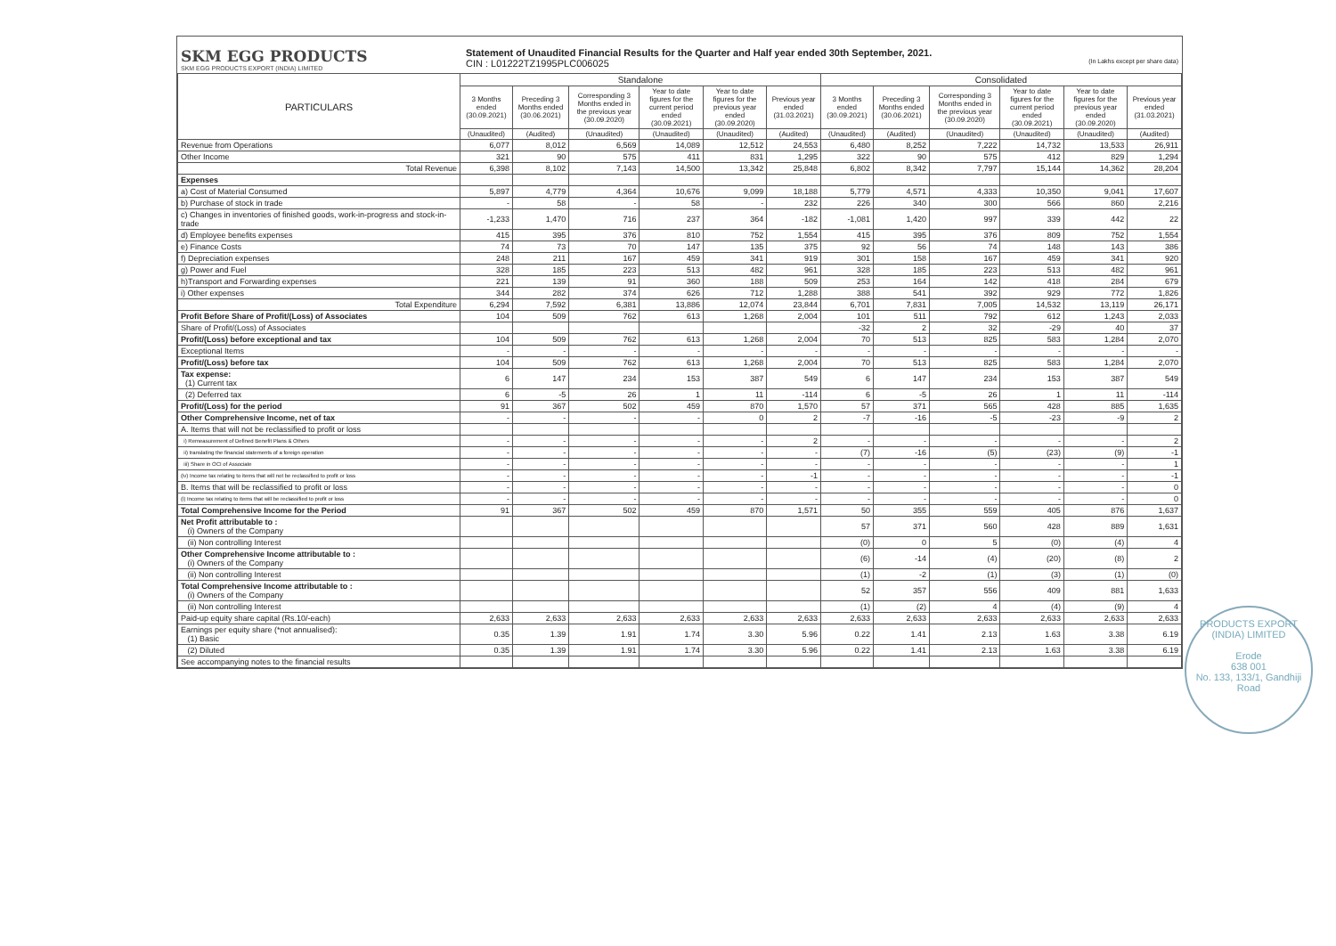SKM EGG PRODUCTS
SKM EGG PRODUCTS EXPORT (INDIA) LIMITED
Statement of Unaudited Financial Results for the Quarter and Half year ended 30th September, 2021.
CIN : L01222TZ1995PLC006025 (In Lakhs except per share data)
| PARTICULARS | Standalone | | | | | | Consolidated | | | | | |
| --- | --- | --- | --- | --- | --- | --- | --- | --- | --- | --- | --- | --- |
| | 3 Months ended (30.09.2021) | Preceding 3 Months ended (30.06.2021) | Corresponding 3 Months ended in the previous year (30.09.2020) | Year to date figures for the current period ended (30.09.2021) | Year to date figures for the previous year ended (30.09.2020) | Previous year ended (31.03.2021) | 3 Months ended (30.09.2021) | Preceding 3 Months ended (30.06.2021) | Corresponding 3 Months ended in the previous year (30.09.2020) | Year to date figures for the current period ended (30.09.2021) | Year to date figures for the previous year ended (30.09.2020) | Previous year ended (31.03.2021) |
| | (Unaudited) | (Audited) | (Unaudited) | (Unaudited) | (Unaudited) | (Audited) | (Unaudited) | (Audited) | (Unaudited) | (Unaudited) | (Unaudited) | (Audited) |
| Revenue from Operations | 6,077 | 8,012 | 6,569 | 14,089 | 12,512 | 24,553 | 6,480 | 8,252 | 7,222 | 14,732 | 13,533 | 26,911 |
| Other Income | 321 | 90 | 575 | 411 | 831 | 1,295 | 322 | 90 | 575 | 412 | 829 | 1,294 |
| Total Revenue | 6,398 | 8,102 | 7,143 | 14,500 | 13,342 | 25,848 | 6,802 | 8,342 | 7,797 | 15,144 | 14,362 | 28,204 |
| Expenses | | | | | | | | | | | | |
| a) Cost of Material Consumed | 5,897 | 4,779 | 4,364 | 10,676 | 9,099 | 18,188 | 5,779 | 4,571 | 4,333 | 10,350 | 9,041 | 17,607 |
| b) Purchase of stock in trade | - | 58 | - | 58 | - | 232 | 226 | 340 | 300 | 566 | 860 | 2,216 |
| c) Changes in inventories of finished goods, work-in-progress and stock-in-trade | -1,233 | 1,470 | 716 | 237 | 364 | -182 | -1,081 | 1,420 | 997 | 339 | 442 | 22 |
| d) Employee benefits expenses | 415 | 395 | 376 | 810 | 752 | 1,554 | 415 | 395 | 376 | 809 | 752 | 1,554 |
| e) Finance Costs | 74 | 73 | 70 | 147 | 135 | 375 | 92 | 56 | 74 | 148 | 143 | 386 |
| f) Depreciation expenses | 248 | 211 | 167 | 459 | 341 | 919 | 301 | 158 | 167 | 459 | 341 | 920 |
| g) Power and Fuel | 328 | 185 | 223 | 513 | 482 | 961 | 328 | 185 | 223 | 513 | 482 | 961 |
| h)Transport and Forwarding expenses | 221 | 139 | 91 | 360 | 188 | 509 | 253 | 164 | 142 | 418 | 284 | 679 |
| i) Other expenses | 344 | 282 | 374 | 626 | 712 | 1,288 | 388 | 541 | 392 | 929 | 772 | 1,826 |
| Total Expenditure | 6,294 | 7,592 | 6,381 | 13,886 | 12,074 | 23,844 | 6,701 | 7,831 | 7,005 | 14,532 | 13,119 | 26,171 |
| Profit Before Share of Profit/(Loss) of Associates | 104 | 509 | 762 | 613 | 1,268 | 2,004 | 101 | 511 | 792 | 612 | 1,243 | 2,033 |
| Share of Profit/(Loss) of Associates | | | | | | | -32 | 2 | 32 | -29 | 40 | 37 |
| Profit/(Loss) before exceptional and tax | 104 | 509 | 762 | 613 | 1,268 | 2,004 | 70 | 513 | 825 | 583 | 1,284 | 2,070 |
| Exceptional Items | - | - | - | - | - | - | - | - | - | - | - | - |
| Profit/(Loss) before tax | 104 | 509 | 762 | 613 | 1,268 | 2,004 | 70 | 513 | 825 | 583 | 1,284 | 2,070 |
| Tax expense: (1) Current tax | 6 | 147 | 234 | 153 | 387 | 549 | 6 | 147 | 234 | 153 | 387 | 549 |
| (2) Deferred tax | 6 | -5 | 26 | 1 | 11 | -114 | 6 | -5 | 26 | 1 | 11 | -114 |
| Profit/(Loss) for the period | 91 | 367 | 502 | 459 | 870 | 1,570 | 57 | 371 | 565 | 428 | 885 | 1,635 |
| Other Comprehensive Income, net of tax | - | - | - | - | 0 | 2 | -7 | -16 | -5 | -23 | -9 | 2 |
| A. Items that will not be reclassified to profit or loss | | | | | | | | | | | | |
| i) Remeasurement of Defined Benefit Plans & Others | - | - | - | - | - | 2 | - | - | - | - | - | 2 |
| ii) translating the financial statements of a foreign operation | - | - | - | - | - | - | (7) | -16 | (5) | (23) | (9) | -1 |
| iii) Share in OCI of Associate | - | - | - | - | - | - | - | - | - | - | - | 1 |
| (iv) Income tax relating to items that will not be reclassified to profit or loss | - | - | - | - | - | -1 | - | - | - | - | - | -1 |
| B. Items that will be reclassified to profit or loss | - | - | - | - | - | - | - | - | - | - | - | 0 |
| (i) Income tax relating to items that will be reclassified to profit or loss | - | - | - | - | - | - | - | - | - | - | - | 0 |
| Total Comprehensive Income for the Period | 91 | 367 | 502 | 459 | 870 | 1,571 | 50 | 355 | 559 | 405 | 876 | 1,637 |
| Net Profit attributable to : (i) Owners of the Company | | | | | | | 57 | 371 | 560 | 428 | 889 | 1,631 |
| (ii) Non controlling Interest | | | | | | | (0) | 0 | 5 | (0) | (4) | 4 |
| Other Comprehensive Income attributable to : (i) Owners of the Company | | | | | | | (6) | -14 | (4) | (20) | (8) | 2 |
| (ii) Non controlling Interest | | | | | | | (1) | -2 | (1) | (3) | (1) | (0) |
| Total Comprehensive Income attributable to : (i) Owners of the Company | | | | | | | 52 | 357 | 556 | 409 | 881 | 1,633 |
| (ii) Non controlling Interest | | | | | | | (1) | (2) | 4 | (4) | (9) | 4 |
| Paid-up equity share capital (Rs.10/-each) | 2,633 | 2,633 | 2,633 | 2,633 | 2,633 | 2,633 | 2,633 | 2,633 | 2,633 | 2,633 | 2,633 | 2,633 |
| Earnings per equity share (*not annualised): (1) Basic | 0.35 | 1.39 | 1.91 | 1.74 | 3.30 | 5.96 | 0.22 | 1.41 | 2.13 | 1.63 | 3.38 | 6.19 |
| (2) Diluted | 0.35 | 1.39 | 1.91 | 1.74 | 3.30 | 5.96 | 0.22 | 1.41 | 2.13 | 1.63 | 3.38 | 6.19 |
| See accompanying notes to the financial results | | | | | | | | | | | | |
PRODUCTS EXPORT (INDIA) LIMITED
Erode
638 001
No. 133, 133/1, Gandhiji Road